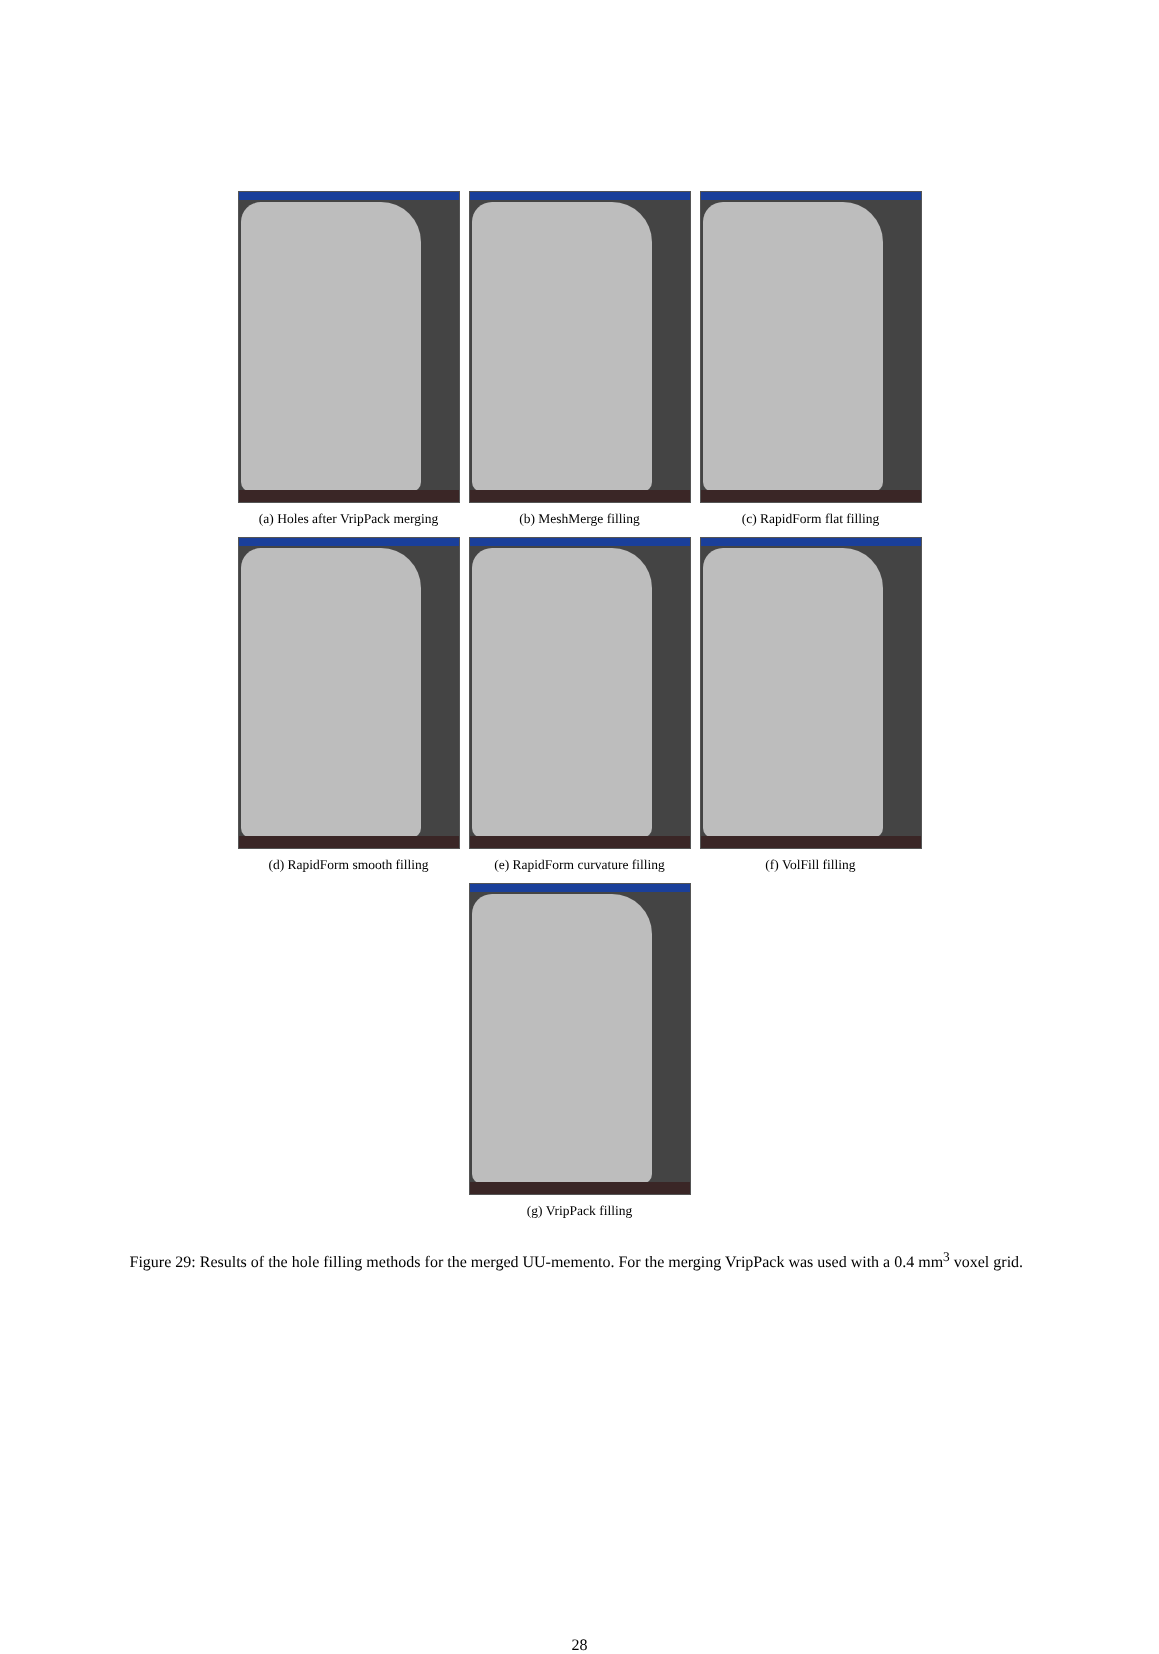(a) Holes after VripPack merging
(b) MeshMerge filling (c) RapidForm flat filling
(d) RapidForm smooth filling
(e) RapidForm curvature filling
(f) VolFill filling
(g) VripPack filling
Figure 29: Results of the hole filling methods for the merged UU-memento. For the merging VripPack was used with a 0.4 mm<sup>3</sup> voxel grid.
28